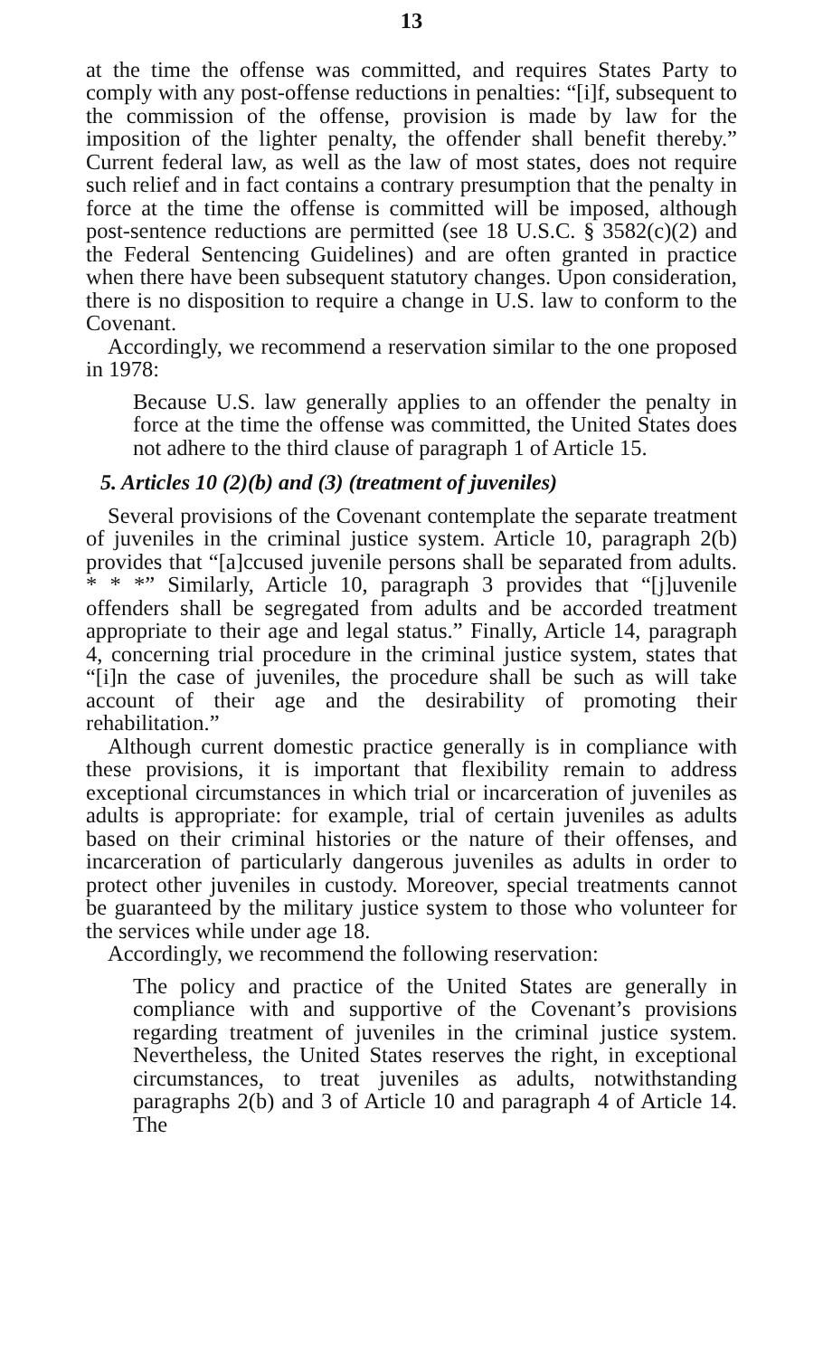13
at the time the offense was committed, and requires States Party to comply with any post-offense reductions in penalties: “[i]f, subsequent to the commission of the offense, provision is made by law for the imposition of the lighter penalty, the offender shall benefit thereby.” Current federal law, as well as the law of most states, does not require such relief and in fact contains a contrary presumption that the penalty in force at the time the offense is committed will be imposed, although post-sentence reductions are permitted (see 18 U.S.C. § 3582(c)(2) and the Federal Sentencing Guidelines) and are often granted in practice when there have been subsequent statutory changes. Upon consideration, there is no disposition to require a change in U.S. law to conform to the Covenant.
Accordingly, we recommend a reservation similar to the one proposed in 1978:
Because U.S. law generally applies to an offender the penalty in force at the time the offense was committed, the United States does not adhere to the third clause of paragraph 1 of Article 15.
5. Articles 10 (2)(b) and (3) (treatment of juveniles)
Several provisions of the Covenant contemplate the separate treatment of juveniles in the criminal justice system. Article 10, paragraph 2(b) provides that “[a]ccused juvenile persons shall be separated from adults. * * *” Similarly, Article 10, paragraph 3 provides that “[j]uvenile offenders shall be segregated from adults and be accorded treatment appropriate to their age and legal status.” Finally, Article 14, paragraph 4, concerning trial procedure in the criminal justice system, states that “[i]n the case of juveniles, the procedure shall be such as will take account of their age and the desirability of promoting their rehabilitation.”
Although current domestic practice generally is in compliance with these provisions, it is important that flexibility remain to address exceptional circumstances in which trial or incarceration of juveniles as adults is appropriate: for example, trial of certain juveniles as adults based on their criminal histories or the nature of their offenses, and incarceration of particularly dangerous juveniles as adults in order to protect other juveniles in custody. Moreover, special treatments cannot be guaranteed by the military justice system to those who volunteer for the services while under age 18.
Accordingly, we recommend the following reservation:
The policy and practice of the United States are generally in compliance with and supportive of the Covenant’s provisions regarding treatment of juveniles in the criminal justice system. Nevertheless, the United States reserves the right, in exceptional circumstances, to treat juveniles as adults, notwithstanding paragraphs 2(b) and 3 of Article 10 and paragraph 4 of Article 14. The